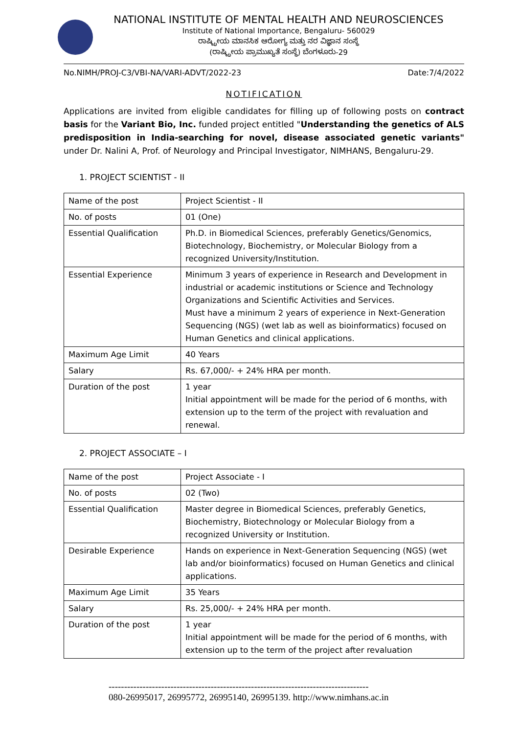NATIONAL INSTITUTE OF MENTAL HEALTH AND NEUROSCIENCES
Institute of National Importance, Bengaluru- 560029
ರಾಷ್ಟ್ರೀಯ ಮಾನಸಿಕ ಆರೋಗ್ಯ ಮತ್ತು ನರ ವಿಜ್ಞಾನ ಸಂಸ್ಥೆ
(ರಾಷ್ಟ್ರೀಯ ಪ್ರಾಮುಖ್ಯತೆ ಸಂಸ್ಥೆ) ಬೆಂಗಳೂರು-29
No.NIMH/PROJ-C3/VBI-NA/VARI-ADVT/2022-23 Date:7/4/2022
NOTIFICATION
Applications are invited from eligible candidates for filling up of following posts on contract basis for the Variant Bio, Inc. funded project entitled "Understanding the genetics of ALS predisposition in India-searching for novel, disease associated genetic variants" under Dr. Nalini A, Prof. of Neurology and Principal Investigator, NIMHANS, Bengaluru-29.
1. PROJECT SCIENTIST - II
| Name of the post | Project Scientist - II |
| No. of posts | 01 (One) |
| Essential Qualification | Ph.D. in Biomedical Sciences, preferably Genetics/Genomics, Biotechnology, Biochemistry, or Molecular Biology from a recognized University/Institution. |
| Essential Experience | Minimum 3 years of experience in Research and Development in industrial or academic institutions or Science and Technology Organizations and Scientific Activities and Services. Must have a minimum 2 years of experience in Next-Generation Sequencing (NGS) (wet lab as well as bioinformatics) focused on Human Genetics and clinical applications. |
| Maximum Age Limit | 40 Years |
| Salary | Rs. 67,000/- + 24% HRA per month. |
| Duration of the post | 1 year Initial appointment will be made for the period of 6 months, with extension up to the term of the project with revaluation and renewal. |
2. PROJECT ASSOCIATE – I
| Name of the post | Project Associate - I |
| No. of posts | 02 (Two) |
| Essential Qualification | Master degree in Biomedical Sciences, preferably Genetics, Biochemistry, Biotechnology or Molecular Biology from a recognized University or Institution. |
| Desirable Experience | Hands on experience in Next-Generation Sequencing (NGS) (wet lab and/or bioinformatics) focused on Human Genetics and clinical applications. |
| Maximum Age Limit | 35 Years |
| Salary | Rs. 25,000/- + 24% HRA per month. |
| Duration of the post | 1 year Initial appointment will be made for the period of 6 months, with extension up to the term of the project after revaluation |
------------------------------------------------------------------------------------
080-26995017, 26995772, 26995140, 26995139. http://www.nimhans.ac.in